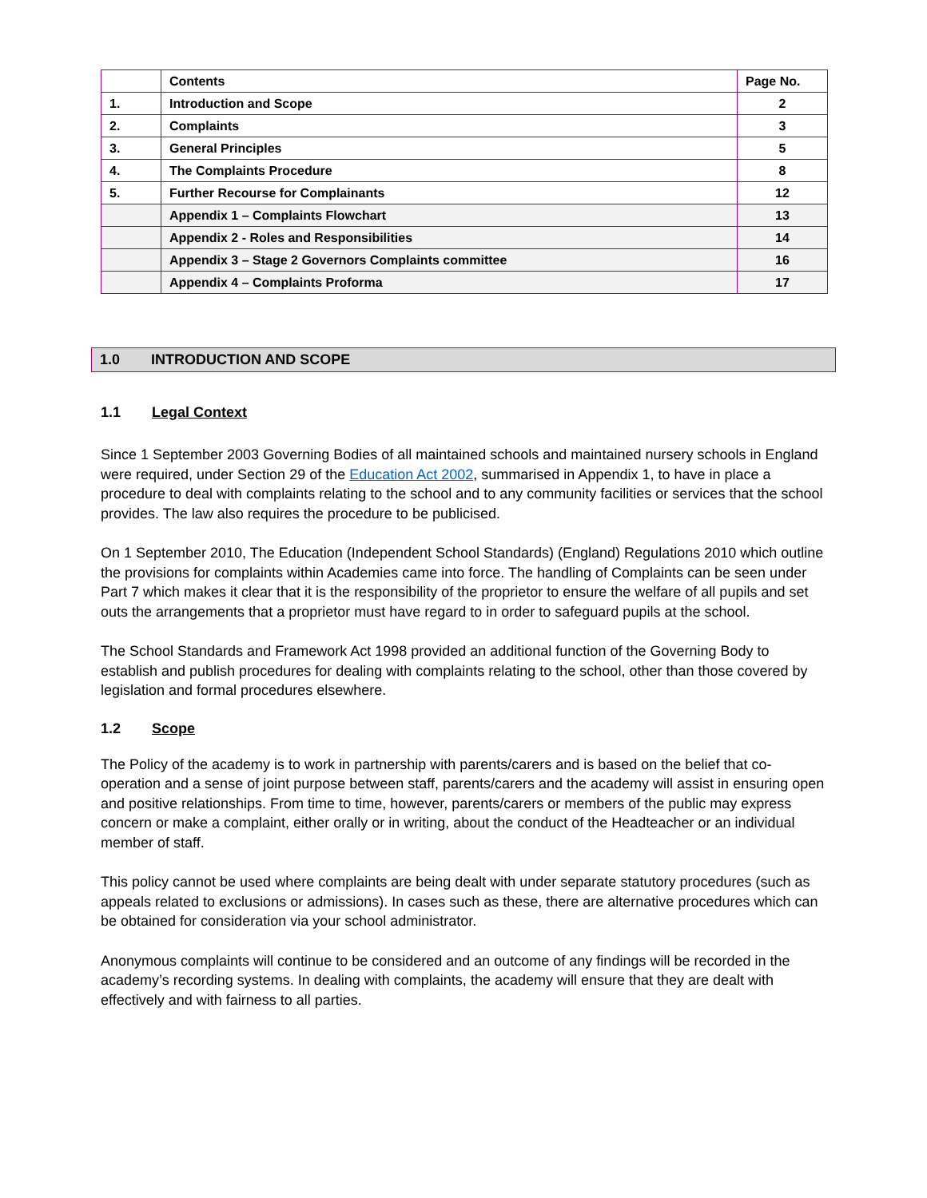| | Contents | Page No. |
| --- | --- | --- |
| 1. | Introduction and Scope | 2 |
| 2. | Complaints | 3 |
| 3. | General Principles | 5 |
| 4. | The Complaints Procedure | 8 |
| 5. | Further Recourse for Complainants | 12 |
| | Appendix 1 – Complaints Flowchart | 13 |
| | Appendix 2 - Roles and Responsibilities | 14 |
| | Appendix 3 – Stage 2 Governors Complaints committee | 16 |
| | Appendix 4 – Complaints Proforma | 17 |
1.0 INTRODUCTION AND SCOPE
1.1 Legal Context
Since 1 September 2003 Governing Bodies of all maintained schools and maintained nursery schools in England were required, under Section 29 of the Education Act 2002, summarised in Appendix 1, to have in place a procedure to deal with complaints relating to the school and to any community facilities or services that the school provides. The law also requires the procedure to be publicised.
On 1 September 2010, The Education (Independent School Standards) (England) Regulations 2010 which outline the provisions for complaints within Academies came into force. The handling of Complaints can be seen under Part 7 which makes it clear that it is the responsibility of the proprietor to ensure the welfare of all pupils and set outs the arrangements that a proprietor must have regard to in order to safeguard pupils at the school.
The School Standards and Framework Act 1998 provided an additional function of the Governing Body to establish and publish procedures for dealing with complaints relating to the school, other than those covered by legislation and formal procedures elsewhere.
1.2 Scope
The Policy of the academy is to work in partnership with parents/carers and is based on the belief that co-operation and a sense of joint purpose between staff, parents/carers and the academy will assist in ensuring open and positive relationships. From time to time, however, parents/carers or members of the public may express concern or make a complaint, either orally or in writing, about the conduct of the Headteacher or an individual member of staff.
This policy cannot be used where complaints are being dealt with under separate statutory procedures (such as appeals related to exclusions or admissions). In cases such as these, there are alternative procedures which can be obtained for consideration via your school administrator.
Anonymous complaints will continue to be considered and an outcome of any findings will be recorded in the academy’s recording systems. In dealing with complaints, the academy will ensure that they are dealt with effectively and with fairness to all parties.